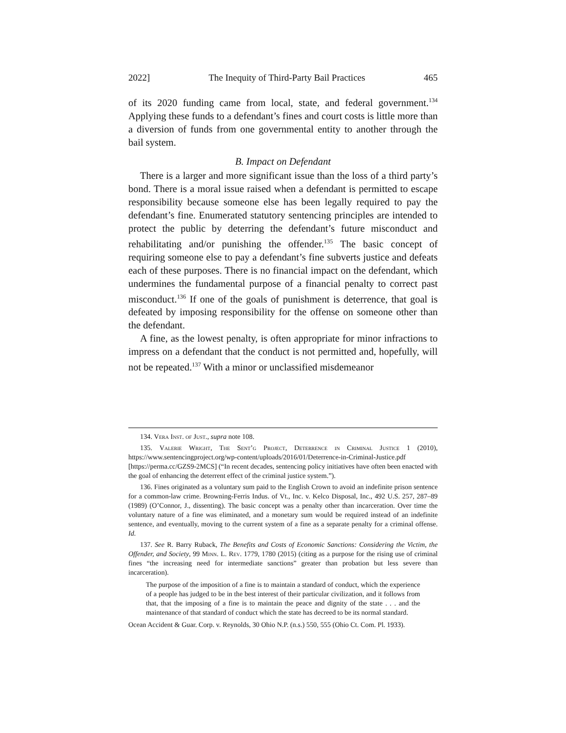2022] The Inequity of Third-Party Bail Practices 465
of its 2020 funding came from local, state, and federal government.<sup>134</sup> Applying these funds to a defendant’s fines and court costs is little more than a diversion of funds from one governmental entity to another through the bail system.
B. Impact on Defendant
There is a larger and more significant issue than the loss of a third party’s bond. There is a moral issue raised when a defendant is permitted to escape responsibility because someone else has been legally required to pay the defendant’s fine. Enumerated statutory sentencing principles are intended to protect the public by deterring the defendant’s future misconduct and rehabilitating and/or punishing the offender.<sup>135</sup> The basic concept of requiring someone else to pay a defendant’s fine subverts justice and defeats each of these purposes. There is no financial impact on the defendant, which undermines the fundamental purpose of a financial penalty to correct past misconduct.<sup>136</sup> If one of the goals of punishment is deterrence, that goal is defeated by imposing responsibility for the offense on someone other than the defendant.
A fine, as the lowest penalty, is often appropriate for minor infractions to impress on a defendant that the conduct is not permitted and, hopefully, will not be repeated.<sup>137</sup> With a minor or unclassified misdemeanor
134. Vera Inst. of Just., supra note 108.
135. Valerie Wright, The Sent’g Project, Deterrence in Criminal Justice 1 (2010), https://www.sentencingproject.org/wp-content/uploads/2016/01/Deterrence-in-Criminal-Justice.pdf [https://perma.cc/GZS9-2MCS] (“In recent decades, sentencing policy initiatives have often been enacted with the goal of enhancing the deterrent effect of the criminal justice system.”).
136. Fines originated as a voluntary sum paid to the English Crown to avoid an indefinite prison sentence for a common-law crime. Browning-Ferris Indus. of Vt., Inc. v. Kelco Disposal, Inc., 492 U.S. 257, 287–89 (1989) (O’Connor, J., dissenting). The basic concept was a penalty other than incarceration. Over time the voluntary nature of a fine was eliminated, and a monetary sum would be required instead of an indefinite sentence, and eventually, moving to the current system of a fine as a separate penalty for a criminal offense. Id.
137. See R. Barry Ruback, The Benefits and Costs of Economic Sanctions: Considering the Victim, the Offender, and Society, 99 Minn. L. Rev. 1779, 1780 (2015) (citing as a purpose for the rising use of criminal fines “the increasing need for intermediate sanctions” greater than probation but less severe than incarceration).
The purpose of the imposition of a fine is to maintain a standard of conduct, which the experience of a people has judged to be in the best interest of their particular civilization, and it follows from that, that the imposing of a fine is to maintain the peace and dignity of the state . . . and the maintenance of that standard of conduct which the state has decreed to be its normal standard.
Ocean Accident & Guar. Corp. v. Reynolds, 30 Ohio N.P. (n.s.) 550, 555 (Ohio Ct. Com. Pl. 1933).